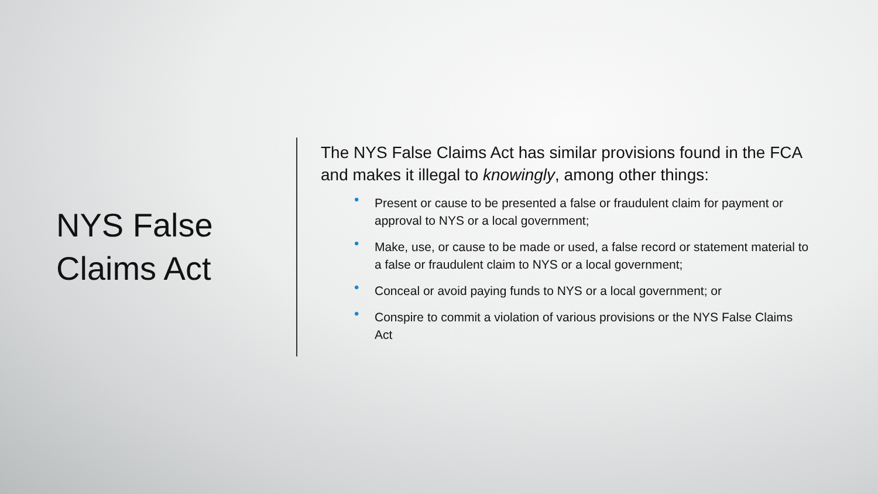NYS False
Claims Act
The NYS False Claims Act has similar provisions found in the FCA and makes it illegal to knowingly, among other things:
• Present or cause to be presented a false or fraudulent claim for payment or approval to NYS or a local government;
• Make, use, or cause to be made or used, a false record or statement material to a false or fraudulent claim to NYS or a local government;
• Conceal or avoid paying funds to NYS or a local government; or
• Conspire to commit a violation of various provisions or the NYS False Claims Act